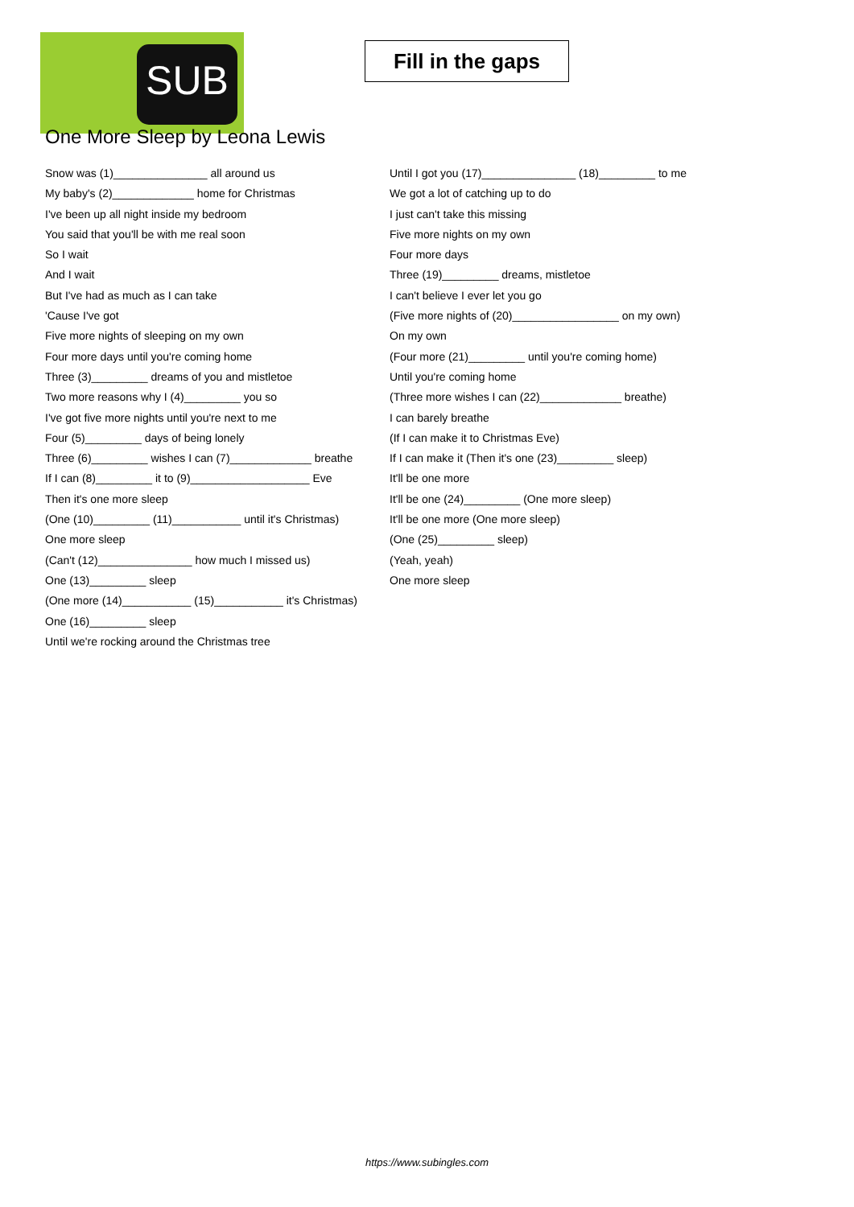SUB
Fill in the gaps
One More Sleep by Leona Lewis
Snow was (1)_______________ all around us
My baby's (2)_____________ home for Christmas
I've been up all night inside my bedroom
You said that you'll be with me real soon
So I wait
And I wait
But I've had as much as I can take
'Cause I've got
Five more nights of sleeping on my own
Four more days until you're coming home
Three (3)_________ dreams of you and mistletoe
Two more reasons why I (4)_________ you so
I've got five more nights until you're next to me
Four (5)_________ days of being lonely
Three (6)_________ wishes I can (7)_____________ breathe
If I can (8)_________ it to (9)___________________ Eve
Then it's one more sleep
(One (10)_________ (11)___________ until it's Christmas)
One more sleep
(Can't (12)_______________ how much I missed us)
One (13)_________ sleep
(One more (14)___________ (15)___________ it's Christmas)
One (16)_________ sleep
Until we're rocking around the Christmas tree
Until I got you (17)_______________ (18)_________ to me
We got a lot of catching up to do
I just can't take this missing
Five more nights on my own
Four more days
Three (19)_________ dreams, mistletoe
I can't believe I ever let you go
(Five more nights of (20)_________________ on my own)
On my own
(Four more (21)_________ until you're coming home)
Until you're coming home
(Three more wishes I can (22)_____________ breathe)
I can barely breathe
(If I can make it to Christmas Eve)
If I can make it (Then it's one (23)_________ sleep)
It'll be one more
It'll be one (24)_________ (One more sleep)
It'll be one more (One more sleep)
(One (25)_________ sleep)
(Yeah, yeah)
One more sleep
https://www.subingles.com